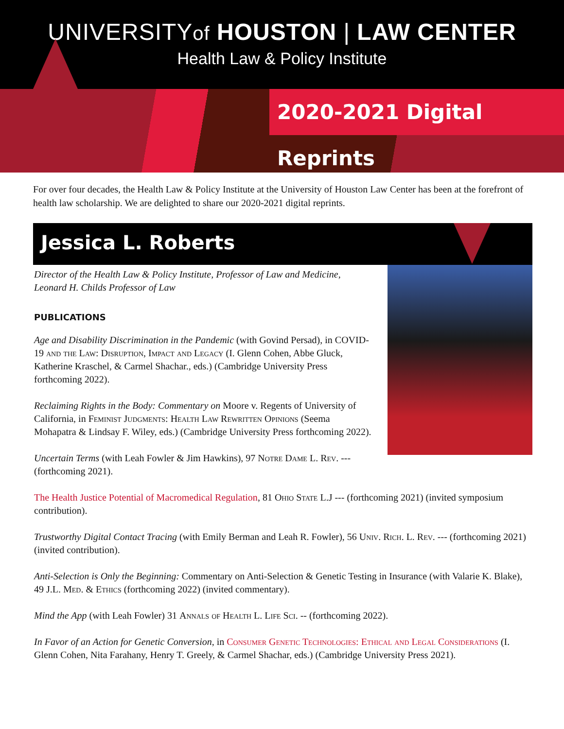UNIVERSITYof HOUSTON | LAW CENTER
Health Law & Policy Institute
2020-2021 Digital Reprints
For over four decades, the Health Law & Policy Institute at the University of Houston Law Center has been at the forefront of health law scholarship. We are delighted to share our 2020-2021 digital reprints.
Jessica L. Roberts
Director of the Health Law & Policy Institute, Professor of Law and Medicine, Leonard H. Childs Professor of Law
PUBLICATIONS
Age and Disability Discrimination in the Pandemic (with Govind Persad), in COVID-19 and the Law: Disruption, Impact and Legacy (I. Glenn Cohen, Abbe Gluck, Katherine Kraschel, & Carmel Shachar., eds.) (Cambridge University Press forthcoming 2022).
Reclaiming Rights in the Body: Commentary on Moore v. Regents of University of California, in Feminist Judgments: Health Law Rewritten Opinions (Seema Mohapatra & Lindsay F. Wiley, eds.) (Cambridge University Press forthcoming 2022).
Uncertain Terms (with Leah Fowler & Jim Hawkins), 97 Notre Dame L. Rev. --- (forthcoming 2021).
The Health Justice Potential of Macromedical Regulation, 81 Ohio State L.J --- (forthcoming 2021) (invited symposium contribution).
Trustworthy Digital Contact Tracing (with Emily Berman and Leah R. Fowler), 56 Univ. Rich. L. Rev. --- (forthcoming 2021) (invited contribution).
Anti-Selection is Only the Beginning: Commentary on Anti-Selection & Genetic Testing in Insurance (with Valarie K. Blake), 49 J.L. Med. & Ethics (forthcoming 2022) (invited commentary).
Mind the App (with Leah Fowler) 31 Annals of Health L. Life Sci. -- (forthcoming 2022).
In Favor of an Action for Genetic Conversion, in Consumer Genetic Technologies: Ethical and Legal Considerations (I. Glenn Cohen, Nita Farahany, Henry T. Greely, & Carmel Shachar, eds.) (Cambridge University Press 2021).